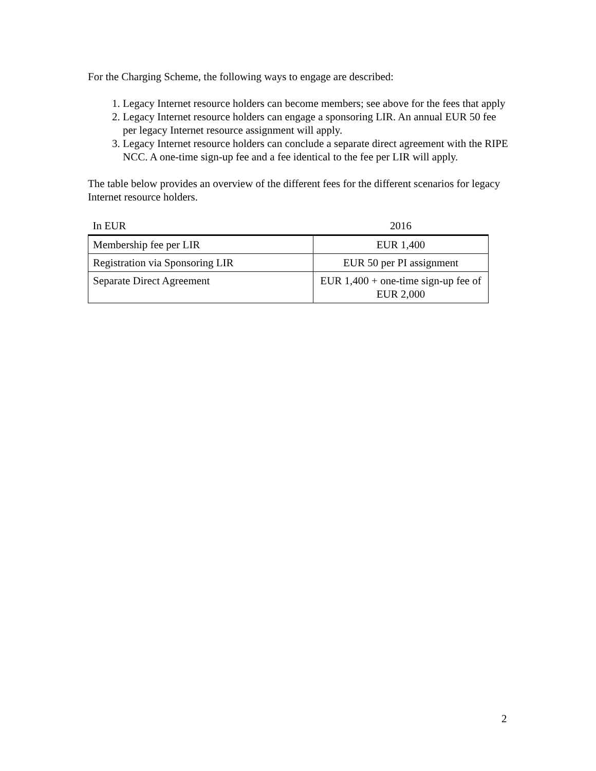For the Charging Scheme, the following ways to engage are described:
1. Legacy Internet resource holders can become members; see above for the fees that apply
2. Legacy Internet resource holders can engage a sponsoring LIR. An annual EUR 50 fee per legacy Internet resource assignment will apply.
3. Legacy Internet resource holders can conclude a separate direct agreement with the RIPE NCC. A one-time sign-up fee and a fee identical to the fee per LIR will apply.
The table below provides an overview of the different fees for the different scenarios for legacy Internet resource holders.
| In EUR | 2016 |
| --- | --- |
| Membership fee per LIR | EUR 1,400 |
| Registration via Sponsoring LIR | EUR 50 per PI assignment |
| Separate Direct Agreement | EUR 1,400 + one-time sign-up fee of EUR 2,000 |
2